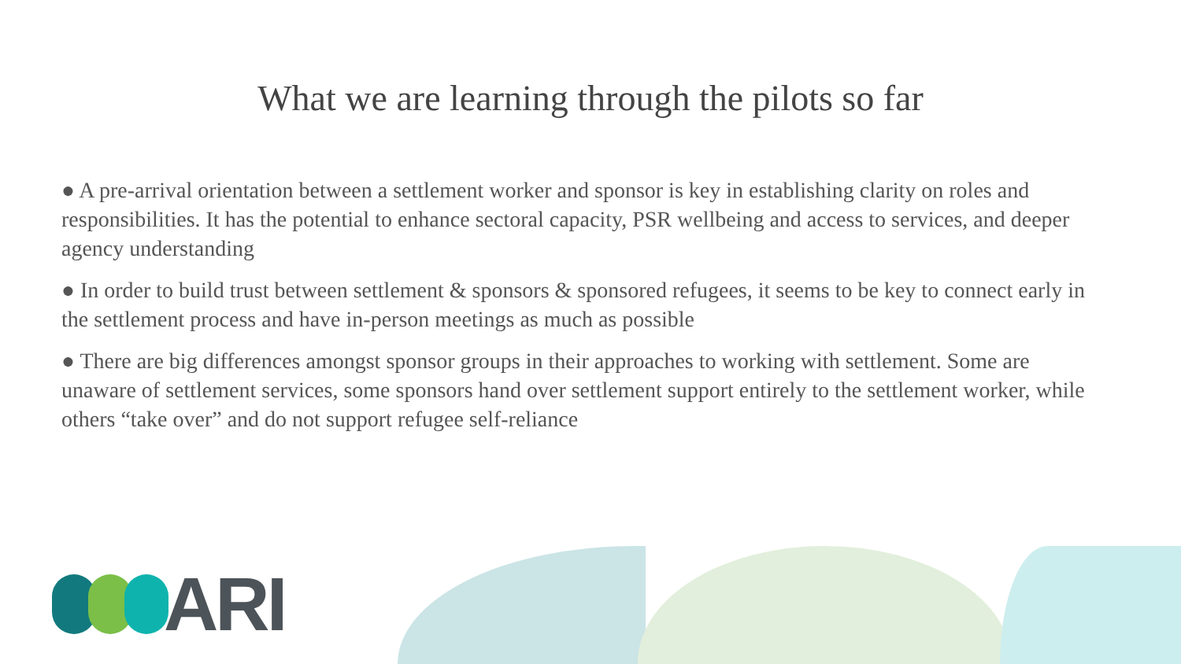What we are learning through the pilots so far
● A pre-arrival orientation between a settlement worker and sponsor is key in establishing clarity on roles and responsibilities. It has the potential to enhance sectoral capacity, PSR wellbeing and access to services, and deeper agency understanding
● In order to build trust between settlement & sponsors & sponsored refugees, it seems to be key to connect early in the settlement process and have in-person meetings as much as possible
● There are big differences amongst sponsor groups in their approaches to working with settlement. Some are unaware of settlement services, some sponsors hand over settlement support entirely to the settlement worker, while others “take over” and do not support refugee self-reliance
ARI